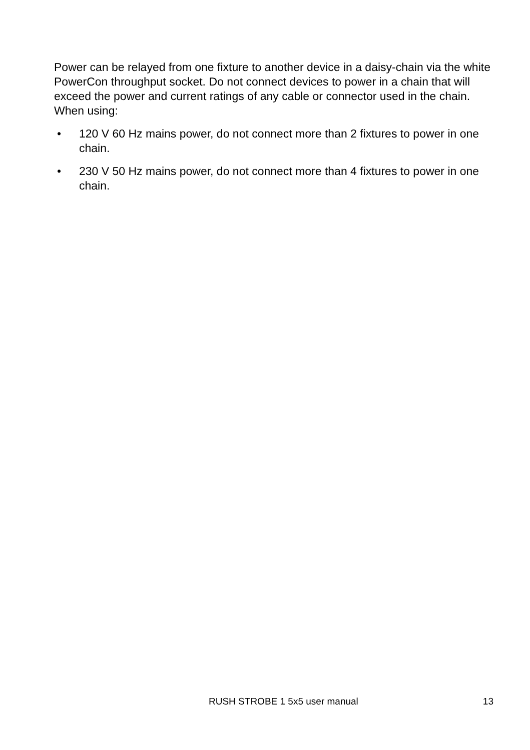Power can be relayed from one fixture to another device in a daisy-chain via the white PowerCon throughput socket. Do not connect devices to power in a chain that will exceed the power and current ratings of any cable or connector used in the chain. When using:
• 120 V 60 Hz mains power, do not connect more than 2 fixtures to power in one chain.
• 230 V 50 Hz mains power, do not connect more than 4 fixtures to power in one chain.
RUSH STROBE 1 5x5 user manual 13